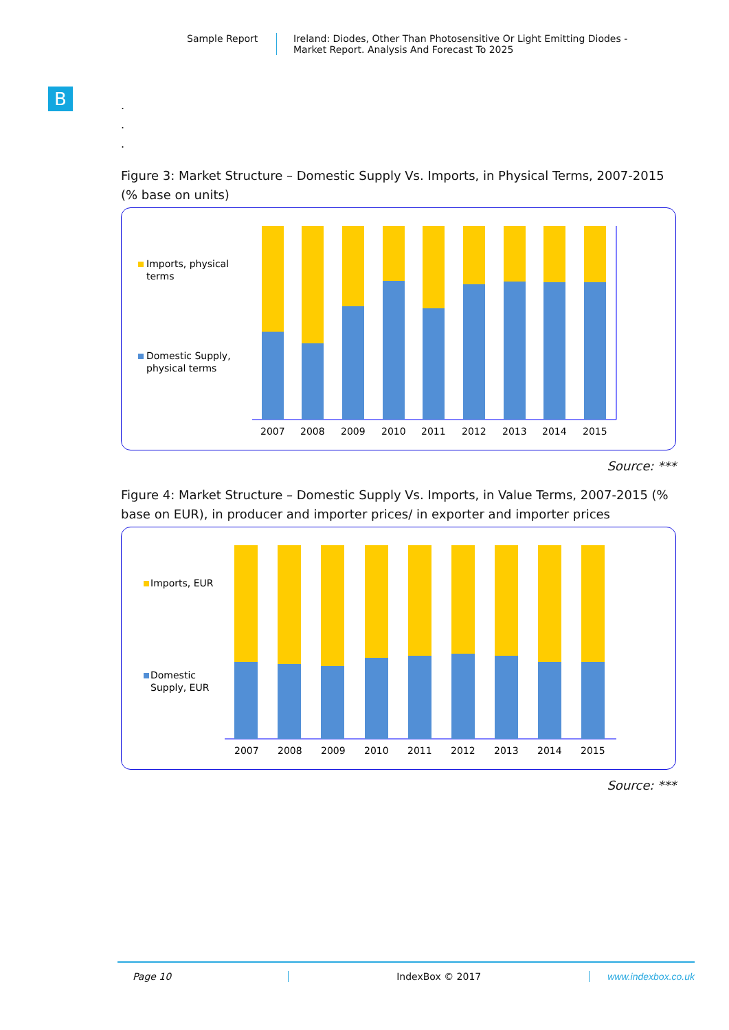Sample Report Ireland: Diodes, Other Than Photosensitive Or Light Emitting Diodes -
Market Report. Analysis And Forecast To 2025
B
.
.
.
Figure 3: Market Structure – Domestic Supply Vs. Imports, in Physical Terms, 2007-2015 (% base on units)
Imports, physical
terms
Domestic Supply,
physical terms
2007
2008
2009
2010
2011
2012
2013
2014
2015
Source: ***
Figure 4: Market Structure – Domestic Supply Vs. Imports, in Value Terms, 2007-2015 (% base on EUR), in producer and importer prices/ in exporter and importer prices
Imports, EUR
Domestic
Supply, EUR
2007
2008
2009
2010
2011
2012
2013
2014
2015
Source: ***
Page 10 IndexBox © 2017 www.indexbox.co.uk